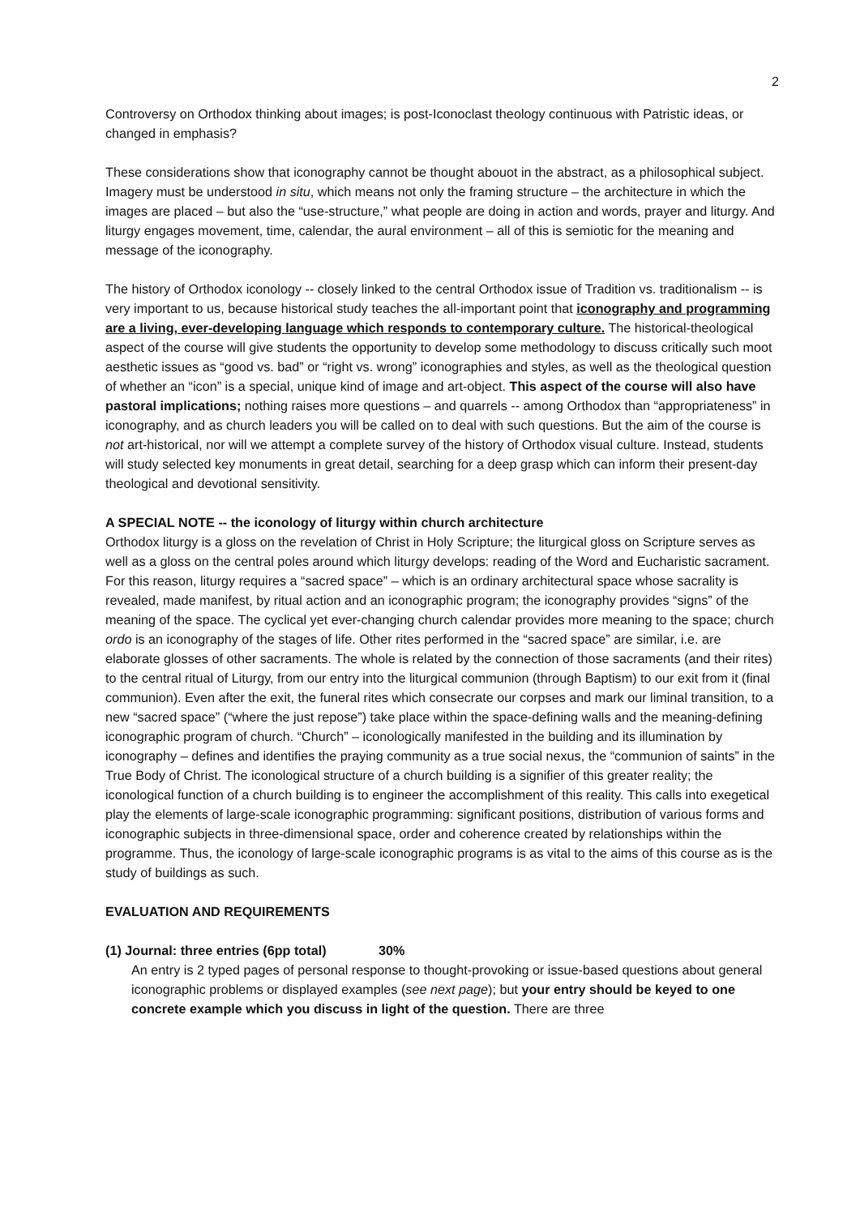2
Controversy on Orthodox thinking about images; is post-Iconoclast theology continuous with Patristic ideas, or changed in emphasis?
These considerations show that iconography cannot be thought abouot in the abstract, as a philosophical subject. Imagery must be understood in situ, which means not only the framing structure – the architecture in which the images are placed – but also the “use-structure,” what people are doing in action and words, prayer and liturgy. And liturgy engages movement, time, calendar, the aural environment – all of this is semiotic for the meaning and message of the iconography.
The history of Orthodox iconology -- closely linked to the central Orthodox issue of Tradition vs. traditionalism -- is very important to us, because historical study teaches the all-important point that iconography and programming are a living, ever-developing language which responds to contemporary culture. The historical-theological aspect of the course will give students the opportunity to develop some methodology to discuss critically such moot aesthetic issues as “good vs. bad” or “right vs. wrong” iconographies and styles, as well as the theological question of whether an “icon” is a special, unique kind of image and art-object. This aspect of the course will also have pastoral implications; nothing raises more questions – and quarrels -- among Orthodox than “appropriateness” in iconography, and as church leaders you will be called on to deal with such questions. But the aim of the course is not art-historical, nor will we attempt a complete survey of the history of Orthodox visual culture. Instead, students will study selected key monuments in great detail, searching for a deep grasp which can inform their present-day theological and devotional sensitivity.
A SPECIAL NOTE -- the iconology of liturgy within church architecture
Orthodox liturgy is a gloss on the revelation of Christ in Holy Scripture; the liturgical gloss on Scripture serves as well as a gloss on the central poles around which liturgy develops: reading of the Word and Eucharistic sacrament. For this reason, liturgy requires a “sacred space” – which is an ordinary architectural space whose sacrality is revealed, made manifest, by ritual action and an iconographic program; the iconography provides “signs” of the meaning of the space. The cyclical yet ever-changing church calendar provides more meaning to the space; church ordo is an iconography of the stages of life. Other rites performed in the “sacred space” are similar, i.e. are elaborate glosses of other sacraments. The whole is related by the connection of those sacraments (and their rites) to the central ritual of Liturgy, from our entry into the liturgical communion (through Baptism) to our exit from it (final communion). Even after the exit, the funeral rites which consecrate our corpses and mark our liminal transition, to a new “sacred space” (“where the just repose”) take place within the space-defining walls and the meaning-defining iconographic program of church. “Church” – iconologically manifested in the building and its illumination by iconography – defines and identifies the praying community as a true social nexus, the “communion of saints” in the True Body of Christ. The iconological structure of a church building is a signifier of this greater reality; the iconological function of a church building is to engineer the accomplishment of this reality. This calls into exegetical play the elements of large-scale iconographic programming: significant positions, distribution of various forms and iconographic subjects in three-dimensional space, order and coherence created by relationships within the programme. Thus, the iconology of large-scale iconographic programs is as vital to the aims of this course as is the study of buildings as such.
EVALUATION AND REQUIREMENTS
(1) Journal: three entries (6pp total) 30%
An entry is 2 typed pages of personal response to thought-provoking or issue-based questions about general iconographic problems or displayed examples (see next page); but your entry should be keyed to one concrete example which you discuss in light of the question. There are three